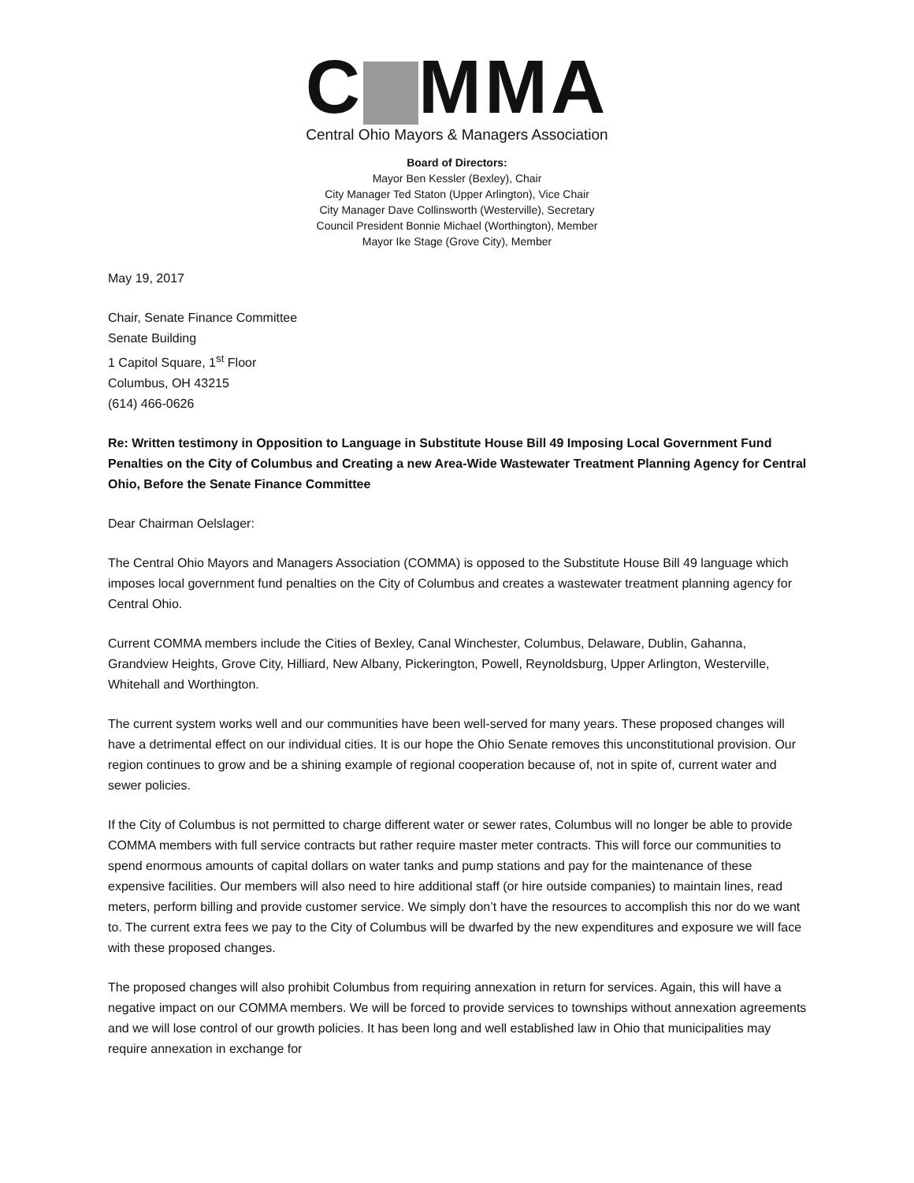C MMA
Central Ohio Mayors & Managers Association
Board of Directors:
Mayor Ben Kessler (Bexley), Chair
City Manager Ted Staton (Upper Arlington), Vice Chair
City Manager Dave Collinsworth (Westerville), Secretary
Council President Bonnie Michael (Worthington), Member
Mayor Ike Stage (Grove City), Member
May 19, 2017
Chair, Senate Finance Committee
Senate Building
1 Capitol Square, 1<sup>st</sup> Floor
Columbus, OH 43215
(614) 466-0626
Re: Written testimony in Opposition to Language in Substitute House Bill 49 Imposing Local Government Fund Penalties on the City of Columbus and Creating a new Area-Wide Wastewater Treatment Planning Agency for Central Ohio, Before the Senate Finance Committee
Dear Chairman Oelslager:
The Central Ohio Mayors and Managers Association (COMMA) is opposed to the Substitute House Bill 49 language which imposes local government fund penalties on the City of Columbus and creates a wastewater treatment planning agency for Central Ohio.
Current COMMA members include the Cities of Bexley, Canal Winchester, Columbus, Delaware, Dublin, Gahanna, Grandview Heights, Grove City, Hilliard, New Albany, Pickerington, Powell, Reynoldsburg, Upper Arlington, Westerville, Whitehall and Worthington.
The current system works well and our communities have been well-served for many years. These proposed changes will have a detrimental effect on our individual cities. It is our hope the Ohio Senate removes this unconstitutional provision. Our region continues to grow and be a shining example of regional cooperation because of, not in spite of, current water and sewer policies.
If the City of Columbus is not permitted to charge different water or sewer rates, Columbus will no longer be able to provide COMMA members with full service contracts but rather require master meter contracts. This will force our communities to spend enormous amounts of capital dollars on water tanks and pump stations and pay for the maintenance of these expensive facilities. Our members will also need to hire additional staff (or hire outside companies) to maintain lines, read meters, perform billing and provide customer service. We simply don’t have the resources to accomplish this nor do we want to. The current extra fees we pay to the City of Columbus will be dwarfed by the new expenditures and exposure we will face with these proposed changes.
The proposed changes will also prohibit Columbus from requiring annexation in return for services. Again, this will have a negative impact on our COMMA members. We will be forced to provide services to townships without annexation agreements and we will lose control of our growth policies. It has been long and well established law in Ohio that municipalities may require annexation in exchange for